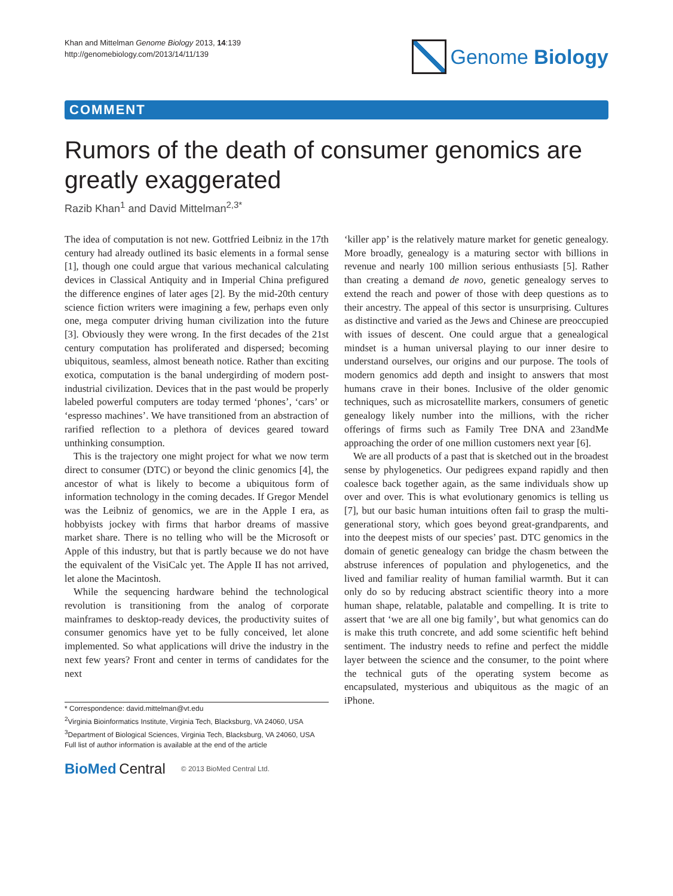Khan and Mittelman Genome Biology 2013, 14:139
http://genomebiology.com/2013/14/11/139
Genome Biology
COMMENT
Rumors of the death of consumer genomics are greatly exaggerated
Razib Khan<sup>1</sup> and David Mittelman<sup>2,3*</sup>
The idea of computation is not new. Gottfried Leibniz in the 17th century had already outlined its basic elements in a formal sense [1], though one could argue that various mechanical calculating devices in Classical Antiquity and in Imperial China prefigured the difference engines of later ages [2]. By the mid-20th century science fiction writers were imagining a few, perhaps even only one, mega computer driving human civilization into the future [3]. Obviously they were wrong. In the first decades of the 21st century computation has proliferated and dispersed; becoming ubiquitous, seamless, almost beneath notice. Rather than exciting exotica, computation is the banal undergirding of modern post-industrial civilization. Devices that in the past would be properly labeled powerful computers are today termed ‘phones’, ‘cars’ or ‘espresso machines’. We have transitioned from an abstraction of rarified reflection to a plethora of devices geared toward unthinking consumption.
This is the trajectory one might project for what we now term direct to consumer (DTC) or beyond the clinic genomics [4], the ancestor of what is likely to become a ubiquitous form of information technology in the coming decades. If Gregor Mendel was the Leibniz of genomics, we are in the Apple I era, as hobbyists jockey with firms that harbor dreams of massive market share. There is no telling who will be the Microsoft or Apple of this industry, but that is partly because we do not have the equivalent of the VisiCalc yet. The Apple II has not arrived, let alone the Macintosh.
While the sequencing hardware behind the technological revolution is transitioning from the analog of corporate mainframes to desktop-ready devices, the productivity suites of consumer genomics have yet to be fully conceived, let alone implemented. So what applications will drive the industry in the next few years? Front and center in terms of candidates for the next
* Correspondence: david.mittelman@vt.edu
<sup>2</sup> Virginia Bioinformatics Institute, Virginia Tech, Blacksburg, VA 24060, USA
<sup>3</sup> Department of Biological Sciences, Virginia Tech, Blacksburg, VA 24060, USA
Full list of author information is available at the end of the article
BioMed Central © 2013 BioMed Central Ltd.
‘killer app’ is the relatively mature market for genetic genealogy. More broadly, genealogy is a maturing sector with billions in revenue and nearly 100 million serious enthusiasts [5]. Rather than creating a demand de novo, genetic genealogy serves to extend the reach and power of those with deep questions as to their ancestry. The appeal of this sector is unsurprising. Cultures as distinctive and varied as the Jews and Chinese are preoccupied with issues of descent. One could argue that a genealogical mindset is a human universal playing to our inner desire to understand ourselves, our origins and our purpose. The tools of modern genomics add depth and insight to answers that most humans crave in their bones. Inclusive of the older genomic techniques, such as microsatellite markers, consumers of genetic genealogy likely number into the millions, with the richer offerings of firms such as Family Tree DNA and 23andMe approaching the order of one million customers next year [6].
We are all products of a past that is sketched out in the broadest sense by phylogenetics. Our pedigrees expand rapidly and then coalesce back together again, as the same individuals show up over and over. This is what evolutionary genomics is telling us [7], but our basic human intuitions often fail to grasp the multi-generational story, which goes beyond great-grandparents, and into the deepest mists of our species’ past. DTC genomics in the domain of genetic genealogy can bridge the chasm between the abstruse inferences of population and phylogenetics, and the lived and familiar reality of human familial warmth. But it can only do so by reducing abstract scientific theory into a more human shape, relatable, palatable and compelling. It is trite to assert that ‘we are all one big family’, but what genomics can do is make this truth concrete, and add some scientific heft behind sentiment. The industry needs to refine and perfect the middle layer between the science and the consumer, to the point where the technical guts of the operating system become as encapsulated, mysterious and ubiquitous as the magic of an iPhone.